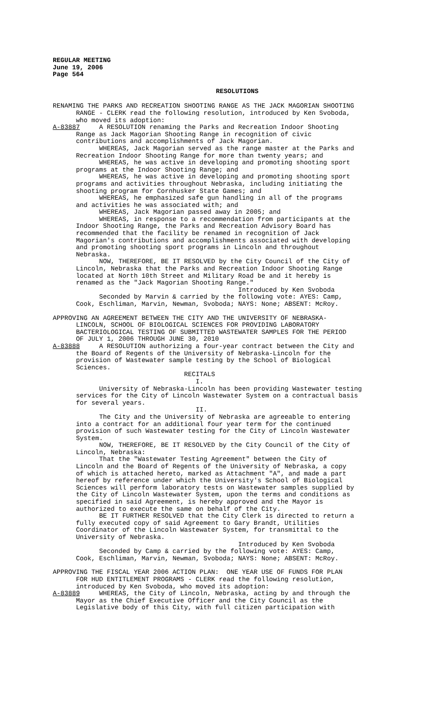REGULAR MEETING June 19, 2006 Page 564
RESOLUTIONS
RENAMING THE PARKS AND RECREATION SHOOTING RANGE AS THE JACK MAGORIAN SHOOTING RANGE - CLERK read the following resolution, introduced by Ken Svoboda, who moved its adoption: A-83887 A RESOLUTION renaming the Parks and Recreation Indoor Shooting Range as Jack Magorian Shooting Range in recognition of civic contributions and accomplishments of Jack Magorian. WHEREAS, Jack Magorian served as the range master at the Parks and Recreation Indoor Shooting Range for more than twenty years; and WHEREAS, he was active in developing and promoting shooting sport programs at the Indoor Shooting Range; and WHEREAS, he was active in developing and promoting shooting sport programs and activities throughout Nebraska, including initiating the shooting program for Cornhusker State Games; and WHEREAS, he emphasized safe gun handling in all of the programs and activities he was associated with; and WHEREAS, Jack Magorian passed away in 2005; and WHEREAS, in response to a recommendation from participants at the Indoor Shooting Range, the Parks and Recreation Advisory Board has recommended that the facility be renamed in recognition of Jack Magorian's contributions and accomplishments associated with developing and promoting shooting sport programs in Lincoln and throughout Nebraska. NOW, THEREFORE, BE IT RESOLVED by the City Council of the City of Lincoln, Nebraska that the Parks and Recreation Indoor Shooting Range located at North 10th Street and Military Road be and it hereby is renamed as the "Jack Magorian Shooting Range." Introduced by Ken Svoboda Seconded by Marvin & carried by the following vote: AYES: Camp, Cook, Eschliman, Marvin, Newman, Svoboda; NAYS: None; ABSENT: McRoy.
APPROVING AN AGREEMENT BETWEEN THE CITY AND THE UNIVERSITY OF NEBRASKA- LINCOLN, SCHOOL OF BIOLOGICAL SCIENCES FOR PROVIDING LABORATORY BACTERIOLOGICAL TESTING OF SUBMITTED WASTEWATER SAMPLES FOR THE PERIOD OF JULY 1, 2006 THROUGH JUNE 30, 2010 A-83888 A RESOLUTION authorizing a four-year contract between the City and the Board of Regents of the University of Nebraska-Lincoln for the provision of Wastewater sample testing by the School of Biological Sciences. RECITALS I. University of Nebraska-Lincoln has been providing Wastewater testing services for the City of Lincoln Wastewater System on a contractual basis for several years. II. The City and the University of Nebraska are agreeable to entering into a contract for an additional four year term for the continued provision of such Wastewater testing for the City of Lincoln Wastewater System. NOW, THEREFORE, BE IT RESOLVED by the City Council of the City of Lincoln, Nebraska: That the "Wastewater Testing Agreement" between the City of Lincoln and the Board of Regents of the University of Nebraska, a copy of which is attached hereto, marked as Attachment "A", and made a part hereof by reference under which the University's School of Biological Sciences will perform laboratory tests on Wastewater samples supplied by the City of Lincoln Wastewater System, upon the terms and conditions as specified in said Agreement, is hereby approved and the Mayor is authorized to execute the same on behalf of the City. BE IT FURTHER RESOLVED that the City Clerk is directed to return a fully executed copy of said Agreement to Gary Brandt, Utilities Coordinator of the Lincoln Wastewater System, for transmittal to the University of Nebraska. Introduced by Ken Svoboda Seconded by Camp & carried by the following vote: AYES: Camp, Cook, Eschliman, Marvin, Newman, Svoboda; NAYS: None; ABSENT: McRoy.
APPROVING THE FISCAL YEAR 2006 ACTION PLAN: ONE YEAR USE OF FUNDS FOR PLAN FOR HUD ENTITLEMENT PROGRAMS - CLERK read the following resolution, introduced by Ken Svoboda, who moved its adoption: A-83889 WHEREAS, the City of Lincoln, Nebraska, acting by and through the Mayor as the Chief Executive Officer and the City Council as the Legislative body of this City, with full citizen participation with